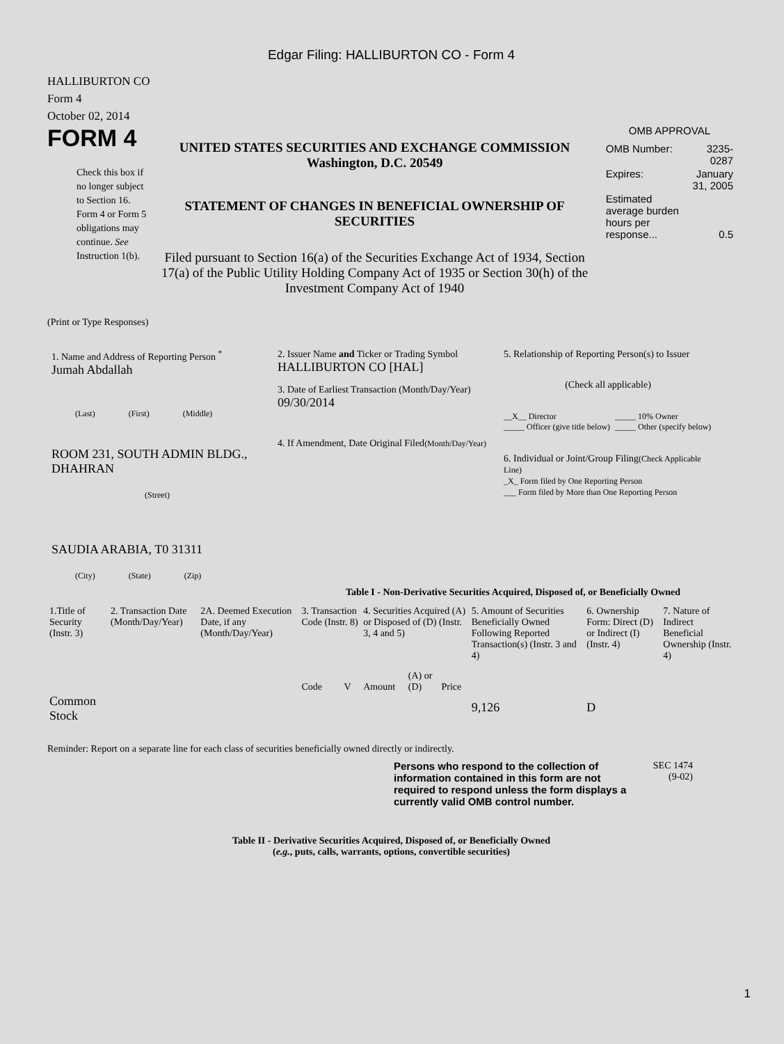Edgar Filing: HALLIBURTON CO - Form 4
HALLIBURTON CO
Form 4
October 02, 2014
FORM 4
Check this box if no longer subject to Section 16. Form 4 or Form 5 obligations may continue. See Instruction 1(b).
UNITED STATES SECURITIES AND EXCHANGE COMMISSION
Washington, D.C. 20549
STATEMENT OF CHANGES IN BENEFICIAL OWNERSHIP OF SECURITIES
Filed pursuant to Section 16(a) of the Securities Exchange Act of 1934, Section 17(a) of the Public Utility Holding Company Act of 1935 or Section 30(h) of the Investment Company Act of 1940
OMB APPROVAL
| OMB Number: | 3235-0287 |
| Expires: | January 31, 2005 |
| Estimated average burden hours per response... | 0.5 |
(Print or Type Responses)
1. Name and Address of Reporting Person <sup>*</sup>
Jumah Abdallah
(Last) (First) (Middle)
ROOM 231, SOUTH ADMIN BLDG., DHAHRAN
(Street)
SAUDIA ARABIA, T0 31311
(City) (State) (Zip)
2. Issuer Name and Ticker or Trading Symbol
HALLIBURTON CO [HAL]
3. Date of Earliest Transaction (Month/Day/Year)
09/30/2014
4. If Amendment, Date Original Filed(Month/Day/Year)
5. Relationship of Reporting Person(s) to Issuer
(Check all applicable)
__X__ Director
_____ Officer (give title below)
_____ 10% Owner
_____ Other (specify below)
6. Individual or Joint/Group Filing(Check Applicable Line)
_X_ Form filed by One Reporting Person
___ Form filed by More than One Reporting Person
Table I - Non-Derivative Securities Acquired, Disposed of, or Beneficially Owned
| 1.Title of Security (Instr. 3) | 2. Transaction Date (Month/Day/Year) | 2A. Deemed Execution Date, if any (Month/Day/Year) | 3. Transaction Code (Instr. 8) | | 4. Securities Acquired (A) or Disposed of (D) (Instr. 3, 4 and 5) | | | 5. Amount of Securities Beneficially Owned Following Reported Transaction(s) (Instr. 3 and 4) | 6. Ownership Form: Direct (D) or Indirect (I) (Instr. 4) | 7. Nature of Indirect Beneficial Ownership (Instr. 4) |
| --- | --- | --- | --- | --- | --- | --- | --- | --- | --- | --- |
| | | | Code | V | Amount | (A) or (D) | Price | | | |
| Common Stock | | | | | | | | 9,126 | D | |
Reminder: Report on a separate line for each class of securities beneficially owned directly or indirectly.
Persons who respond to the collection of information contained in this form are not required to respond unless the form displays a currently valid OMB control number.
SEC 1474
(9-02)
Table II - Derivative Securities Acquired, Disposed of, or Beneficially Owned
(e.g., puts, calls, warrants, options, convertible securities)
1